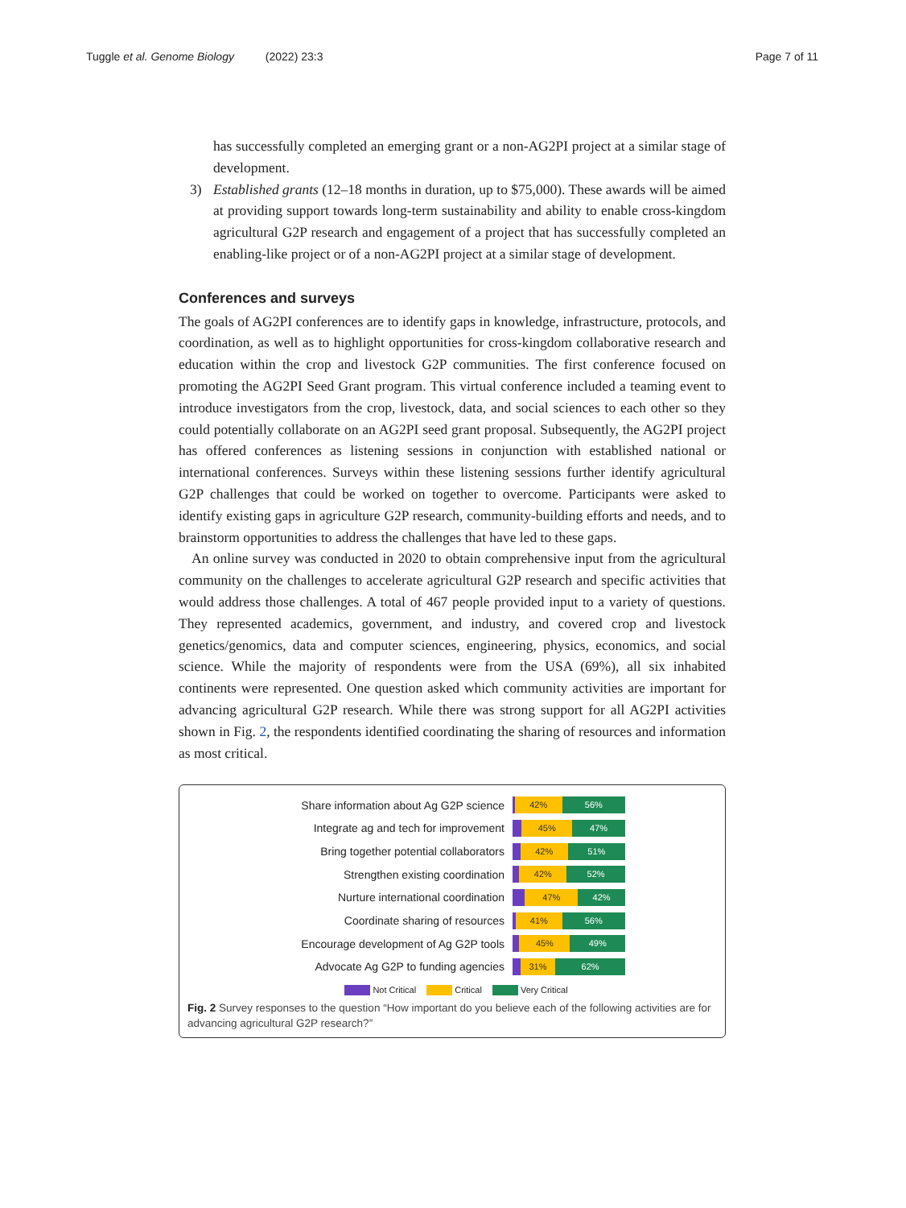Tuggle et al. Genome Biology (2022) 23:3
Page 7 of 11
has successfully completed an emerging grant or a non-AG2PI project at a similar stage of development.
3) Established grants (12–18 months in duration, up to $75,000). These awards will be aimed at providing support towards long-term sustainability and ability to enable cross-kingdom agricultural G2P research and engagement of a project that has successfully completed an enabling-like project or of a non-AG2PI project at a similar stage of development.
Conferences and surveys
The goals of AG2PI conferences are to identify gaps in knowledge, infrastructure, protocols, and coordination, as well as to highlight opportunities for cross-kingdom collaborative research and education within the crop and livestock G2P communities. The first conference focused on promoting the AG2PI Seed Grant program. This virtual conference included a teaming event to introduce investigators from the crop, livestock, data, and social sciences to each other so they could potentially collaborate on an AG2PI seed grant proposal. Subsequently, the AG2PI project has offered conferences as listening sessions in conjunction with established national or international conferences. Surveys within these listening sessions further identify agricultural G2P challenges that could be worked on together to overcome. Participants were asked to identify existing gaps in agriculture G2P research, community-building efforts and needs, and to brainstorm opportunities to address the challenges that have led to these gaps.
An online survey was conducted in 2020 to obtain comprehensive input from the agricultural community on the challenges to accelerate agricultural G2P research and specific activities that would address those challenges. A total of 467 people provided input to a variety of questions. They represented academics, government, and industry, and covered crop and livestock genetics/genomics, data and computer sciences, engineering, physics, economics, and social science. While the majority of respondents were from the USA (69%), all six inhabited continents were represented. One question asked which community activities are important for advancing agricultural G2P research. While there was strong support for all AG2PI activities shown in Fig. 2, the respondents identified coordinating the sharing of resources and information as most critical.
Share information about Ag G2P science
42% 56%
Integrate ag and tech for improvement
45% 47%
Bring together potential collaborators
42% 51%
Strengthen existing coordination
42% 52%
Nurture international coordination
47% 42%
Coordinate sharing of resources
41% 56%
Encourage development of Ag G2P tools
45% 49%
Advocate Ag G2P to funding agencies
31% 62%
Not Critical Critical Very Critical
Fig. 2 Survey responses to the question “How important do you believe each of the following activities are for advancing agricultural G2P research?”